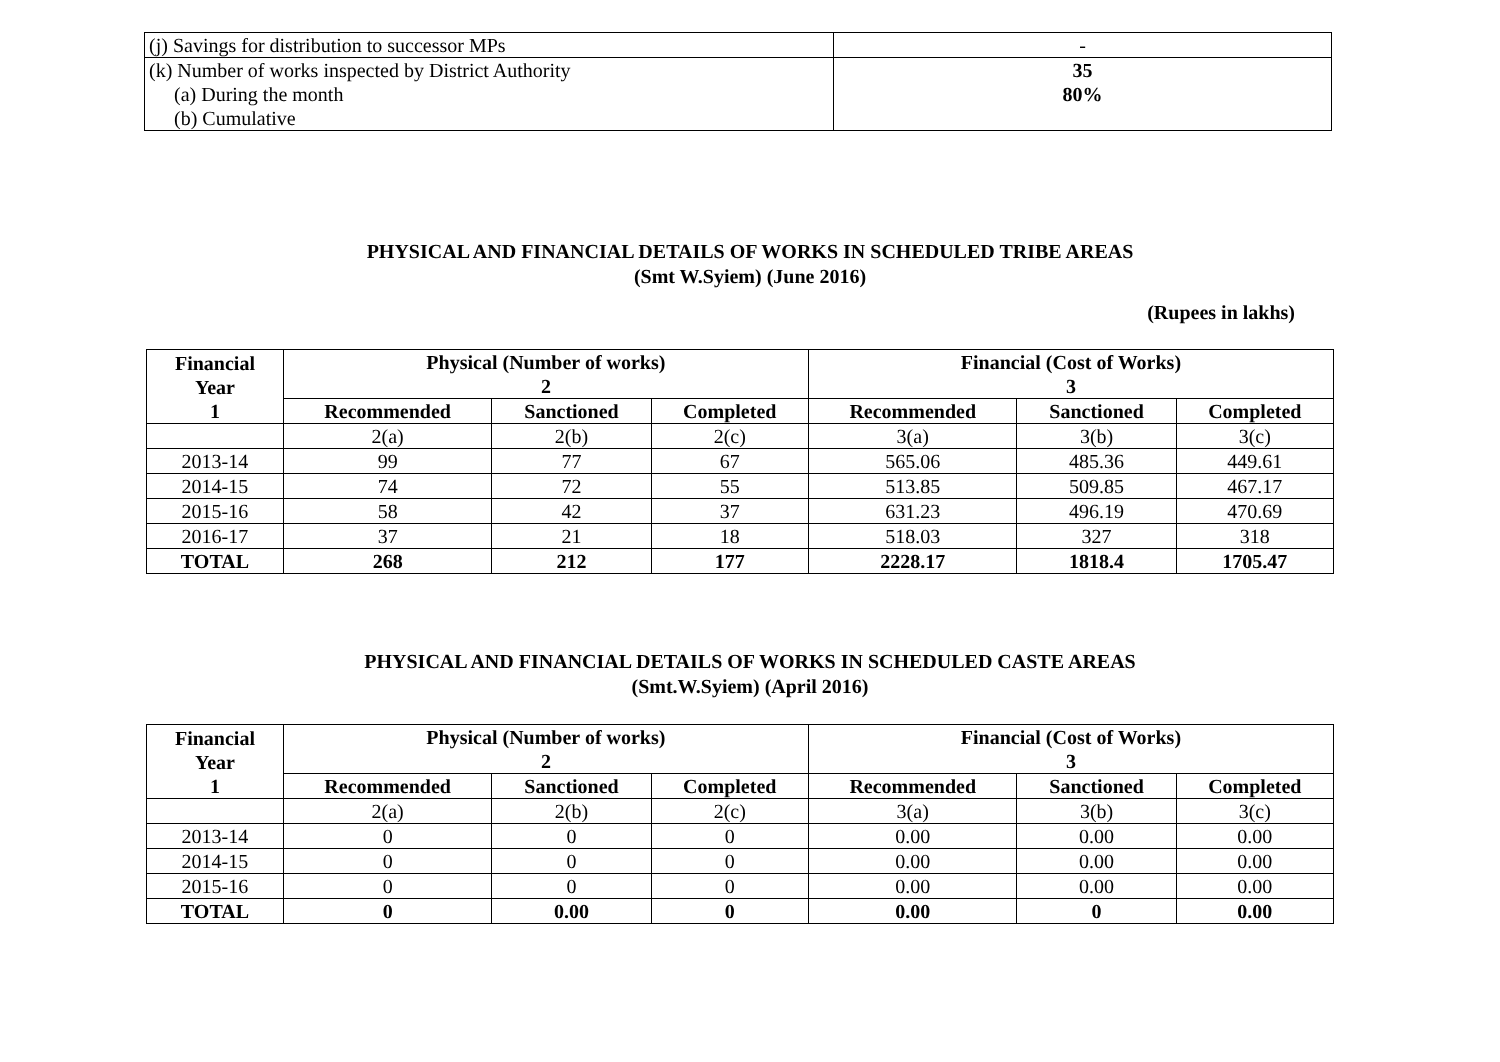| (j) Savings for distribution to successor MPs | - |
| (k) Number of works inspected by District Authority (a) During the month (b) Cumulative | 35 80% |
PHYSICAL AND FINANCIAL DETAILS OF WORKS IN SCHEDULED TRIBE AREAS
(Smt W.Syiem) (June 2016)
(Rupees in lakhs)
| Financial Year 1 | Physical (Number of works) 2 | | | Financial (Cost of Works) 3 | | |
| --- | --- | --- | --- | --- | --- | --- |
| | Recommended | Sanctioned | Completed | Recommended | Sanctioned | Completed |
| | 2(a) | 2(b) | 2(c) | 3(a) | 3(b) | 3(c) |
| 2013-14 | 99 | 77 | 67 | 565.06 | 485.36 | 449.61 |
| 2014-15 | 74 | 72 | 55 | 513.85 | 509.85 | 467.17 |
| 2015-16 | 58 | 42 | 37 | 631.23 | 496.19 | 470.69 |
| 2016-17 | 37 | 21 | 18 | 518.03 | 327 | 318 |
| TOTAL | 268 | 212 | 177 | 2228.17 | 1818.4 | 1705.47 |
PHYSICAL AND FINANCIAL DETAILS OF WORKS IN SCHEDULED CASTE AREAS
(Smt.W.Syiem) (April 2016)
| Financial Year 1 | Physical (Number of works) 2 | | | Financial (Cost of Works) 3 | | |
| --- | --- | --- | --- | --- | --- | --- |
| | Recommended | Sanctioned | Completed | Recommended | Sanctioned | Completed |
| | 2(a) | 2(b) | 2(c) | 3(a) | 3(b) | 3(c) |
| 2013-14 | 0 | 0 | 0 | 0.00 | 0.00 | 0.00 |
| 2014-15 | 0 | 0 | 0 | 0.00 | 0.00 | 0.00 |
| 2015-16 | 0 | 0 | 0 | 0.00 | 0.00 | 0.00 |
| TOTAL | 0 | 0.00 | 0 | 0.00 | 0 | 0.00 |